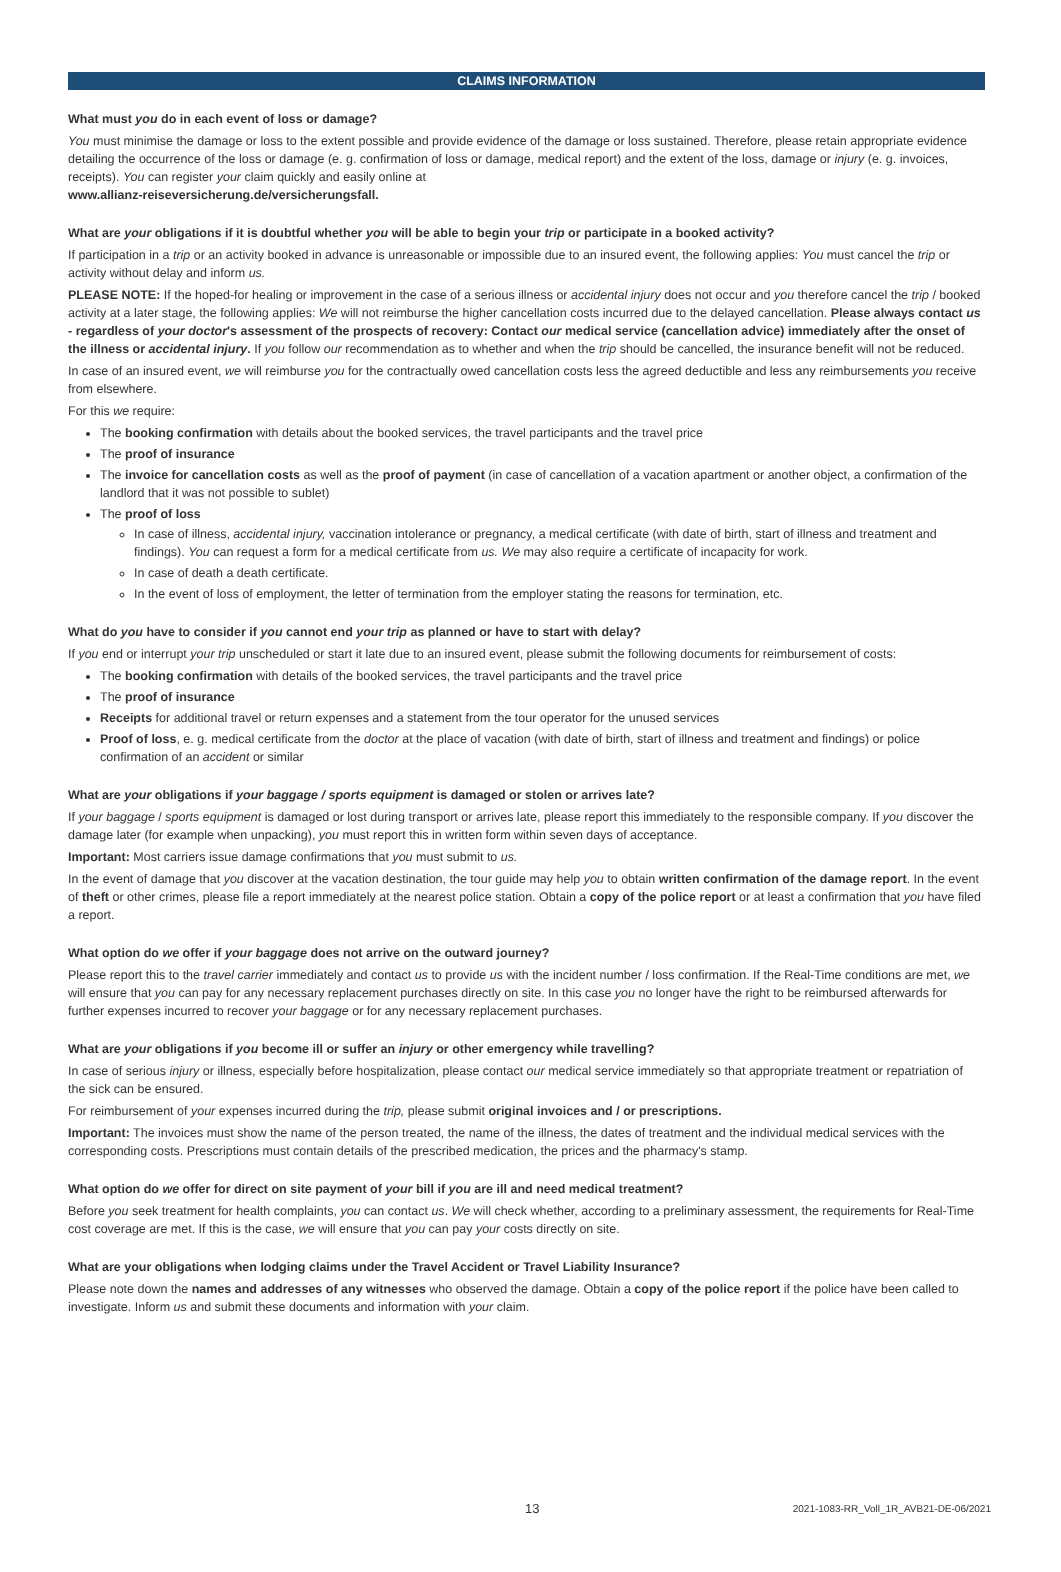CLAIMS INFORMATION
What must you do in each event of loss or damage?
You must minimise the damage or loss to the extent possible and provide evidence of the damage or loss sustained. Therefore, please retain appropriate evidence detailing the occurrence of the loss or damage (e. g. confirmation of loss or damage, medical report) and the extent of the loss, damage or injury (e. g. invoices, receipts). You can register your claim quickly and easily online at
www.allianz-reiseversicherung.de/versicherungsfall.
What are your obligations if it is doubtful whether you will be able to begin your trip or participate in a booked activity?
If participation in a trip or an activity booked in advance is unreasonable or impossible due to an insured event, the following applies: You must cancel the trip or activity without delay and inform us.
PLEASE NOTE: If the hoped-for healing or improvement in the case of a serious illness or accidental injury does not occur and you therefore cancel the trip / booked activity at a later stage, the following applies: We will not reimburse the higher cancellation costs incurred due to the delayed cancellation. Please always contact us - regardless of your doctor's assessment of the prospects of recovery: Contact our medical service (cancellation advice) immediately after the onset of the illness or accidental injury. If you follow our recommendation as to whether and when the trip should be cancelled, the insurance benefit will not be reduced.
In case of an insured event, we will reimburse you for the contractually owed cancellation costs less the agreed deductible and less any reimbursements you receive from elsewhere.
For this we require:
The booking confirmation with details about the booked services, the travel participants and the travel price
The proof of insurance
The invoice for cancellation costs as well as the proof of payment (in case of cancellation of a vacation apartment or another object, a confirmation of the landlord that it was not possible to sublet)
The proof of loss
In case of illness, accidental injury, vaccination intolerance or pregnancy, a medical certificate (with date of birth, start of illness and treatment and findings). You can request a form for a medical certificate from us. We may also require a certificate of incapacity for work.
In case of death a death certificate.
In the event of loss of employment, the letter of termination from the employer stating the reasons for termination, etc.
What do you have to consider if you cannot end your trip as planned or have to start with delay?
If you end or interrupt your trip unscheduled or start it late due to an insured event, please submit the following documents for reimbursement of costs:
The booking confirmation with details of the booked services, the travel participants and the travel price
The proof of insurance
Receipts for additional travel or return expenses and a statement from the tour operator for the unused services
Proof of loss, e. g. medical certificate from the doctor at the place of vacation (with date of birth, start of illness and treatment and findings) or police confirmation of an accident or similar
What are your obligations if your baggage / sports equipment is damaged or stolen or arrives late?
If your baggage / sports equipment is damaged or lost during transport or arrives late, please report this immediately to the responsible company. If you discover the damage later (for example when unpacking), you must report this in written form within seven days of acceptance.
Important: Most carriers issue damage confirmations that you must submit to us.
In the event of damage that you discover at the vacation destination, the tour guide may help you to obtain written confirmation of the damage report. In the event of theft or other crimes, please file a report immediately at the nearest police station. Obtain a copy of the police report or at least a confirmation that you have filed a report.
What option do we offer if your baggage does not arrive on the outward journey?
Please report this to the travel carrier immediately and contact us to provide us with the incident number / loss confirmation. If the Real-Time conditions are met, we will ensure that you can pay for any necessary replacement purchases directly on site. In this case you no longer have the right to be reimbursed afterwards for further expenses incurred to recover your baggage or for any necessary replacement purchases.
What are your obligations if you become ill or suffer an injury or other emergency while travelling?
In case of serious injury or illness, especially before hospitalization, please contact our medical service immediately so that appropriate treatment or repatriation of the sick can be ensured.
For reimbursement of your expenses incurred during the trip, please submit original invoices and / or prescriptions.
Important: The invoices must show the name of the person treated, the name of the illness, the dates of treatment and the individual medical services with the corresponding costs. Prescriptions must contain details of the prescribed medication, the prices and the pharmacy's stamp.
What option do we offer for direct on site payment of your bill if you are ill and need medical treatment?
Before you seek treatment for health complaints, you can contact us. We will check whether, according to a preliminary assessment, the requirements for Real-Time cost coverage are met. If this is the case, we will ensure that you can pay your costs directly on site.
What are your obligations when lodging claims under the Travel Accident or Travel Liability Insurance?
Please note down the names and addresses of any witnesses who observed the damage. Obtain a copy of the police report if the police have been called to investigate. Inform us and submit these documents and information with your claim.
13 2021-1083-RR_Voll_1R_AVB21-DE-06/2021